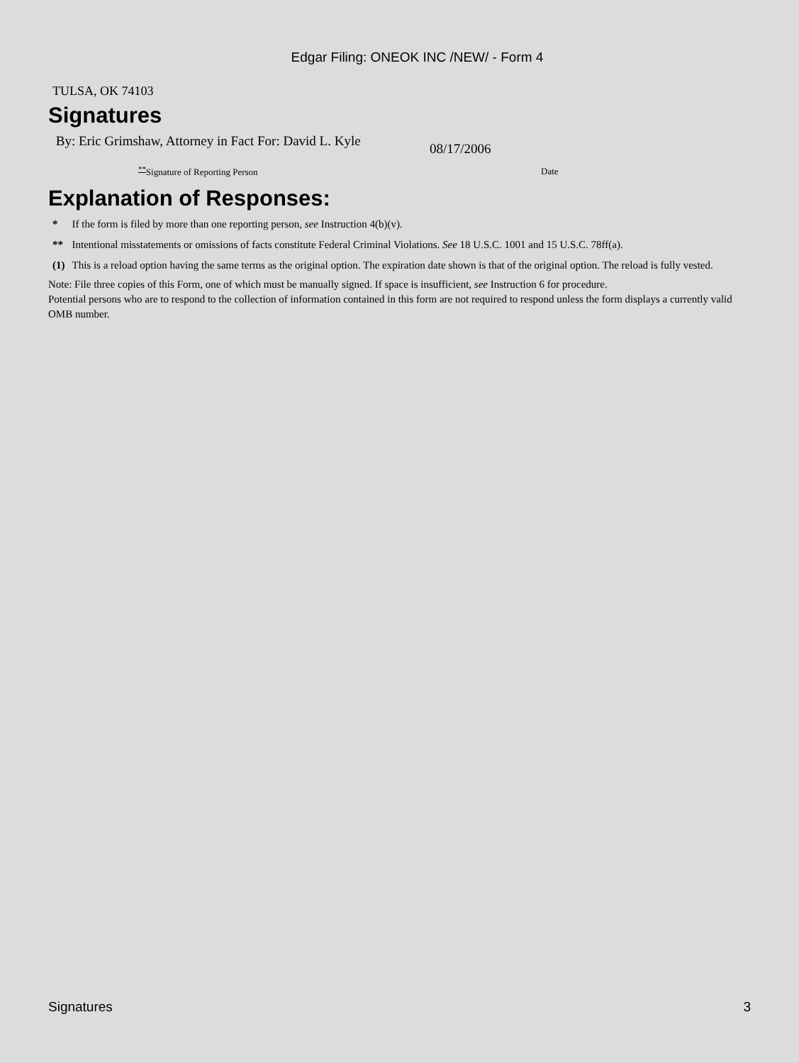Edgar Filing: ONEOK INC /NEW/ - Form 4
TULSA, OK 74103
Signatures
| By: Eric Grimshaw, Attorney in Fact For: David L. Kyle | 08/17/2006 |
| <sup>**</sup> Signature of Reporting Person | Date |
Explanation of Responses:
| * | If the form is filed by more than one reporting person, see Instruction 4(b)(v). |
| ** | Intentional misstatements or omissions of facts constitute Federal Criminal Violations. See 18 U.S.C. 1001 and 15 U.S.C. 78ff(a). |
| (1) | This is a reload option having the same terms as the original option. The expiration date shown is that of the original option. The reload is fully vested. |
Note: File three copies of this Form, one of which must be manually signed. If space is insufficient, see Instruction 6 for procedure.
Potential persons who are to respond to the collection of information contained in this form are not required to respond unless the form displays a currently valid OMB number.
Signatures 3